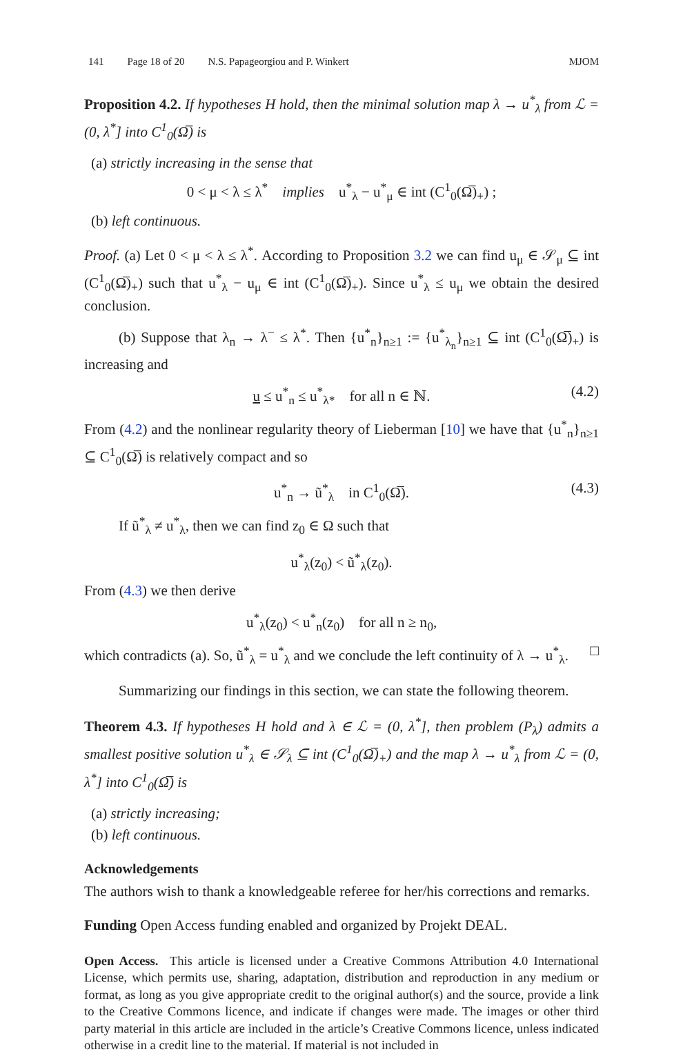141 Page 18 of 20 N.S. Papageorgiou and P. Winkert MJOM
Proposition 4.2. If hypotheses H hold, then the minimal solution map λ → u<sup>*</sup><sub>λ</sub> from ℒ = (0, λ<sup>*</sup>] into C<sup>1</sup><sub>0</sub>(Ω̅) is
(a) strictly increasing in the sense that
0 < μ < λ ≤ λ<sup>*</sup> implies u<sup>*</sup><sub>λ</sub> − u<sup>*</sup><sub>μ</sub> ∈ int (C<sup>1</sup><sub>0</sub>(Ω̅)<sub>+</sub>) ;
(b) left continuous.
Proof. (a) Let 0 < μ < λ ≤ λ<sup>*</sup>. According to Proposition 3.2 we can find u<sub>μ</sub> ∈ 𝒮<sub>μ</sub> ⊆ int (C<sup>1</sup><sub>0</sub>(Ω̅)<sub>+</sub>) such that u<sup>*</sup><sub>λ</sub> − u<sub>μ</sub> ∈ int (C<sup>1</sup><sub>0</sub>(Ω̅)<sub>+</sub>). Since u<sup>*</sup><sub>λ</sub> ≤ u<sub>μ</sub> we obtain the desired conclusion.
(b) Suppose that λ<sub>n</sub> → λ<sup>−</sup> ≤ λ<sup>*</sup>. Then {u<sup>*</sup><sub>n</sub>}<sub>n≥1</sub> := {u<sup>*</sup><sub>λ<sub>n</sub></sub>}<sub>n≥1</sub> ⊆ int (C<sup>1</sup><sub>0</sub>(Ω̅)<sub>+</sub>) is increasing and
u ≤ u<sup>*</sup><sub>n</sub> ≤ u<sup>*</sup><sub>λ*</sub> for all n ∈ ℕ. (4.2)
From (4.2) and the nonlinear regularity theory of Lieberman [10] we have that {u<sup>*</sup><sub>n</sub>}<sub>n≥1</sub> ⊆ C<sup>1</sup><sub>0</sub>(Ω̅) is relatively compact and so
u<sup>*</sup><sub>n</sub> → ũ<sup>*</sup><sub>λ</sub> in C<sup>1</sup><sub>0</sub>(Ω̅). (4.3)
If ũ<sup>*</sup><sub>λ</sub> ≠ u<sup>*</sup><sub>λ</sub>, then we can find z<sub>0</sub> ∈ Ω such that
u<sup>*</sup><sub>λ</sub>(z<sub>0</sub>) < ũ<sup>*</sup><sub>λ</sub>(z<sub>0</sub>).
From (4.3) we then derive
u<sup>*</sup><sub>λ</sub>(z<sub>0</sub>) < u<sup>*</sup><sub>n</sub>(z<sub>0</sub>) for all n ≥ n<sub>0</sub>,
which contradicts (a). So, ũ<sup>*</sup><sub>λ</sub> = u<sup>*</sup><sub>λ</sub> and we conclude the left continuity of λ → u<sup>*</sup><sub>λ</sub>. □
Summarizing our findings in this section, we can state the following theorem.
Theorem 4.3. If hypotheses H hold and λ ∈ ℒ = (0, λ<sup>*</sup>], then problem (P<sub>λ</sub>) admits a smallest positive solution u<sup>*</sup><sub>λ</sub> ∈ 𝒮<sub>λ</sub> ⊆ int (C<sup>1</sup><sub>0</sub>(Ω̅)<sub>+</sub>) and the map λ → u<sup>*</sup><sub>λ</sub> from ℒ = (0, λ<sup>*</sup>] into C<sup>1</sup><sub>0</sub>(Ω̅) is
(a) strictly increasing;
(b) left continuous.
Acknowledgements
The authors wish to thank a knowledgeable referee for her/his corrections and remarks.
Funding Open Access funding enabled and organized by Projekt DEAL.
Open Access. This article is licensed under a Creative Commons Attribution 4.0 International License, which permits use, sharing, adaptation, distribution and reproduction in any medium or format, as long as you give appropriate credit to the original author(s) and the source, provide a link to the Creative Commons licence, and indicate if changes were made. The images or other third party material in this article are included in the article’s Creative Commons licence, unless indicated otherwise in a credit line to the material. If material is not included in